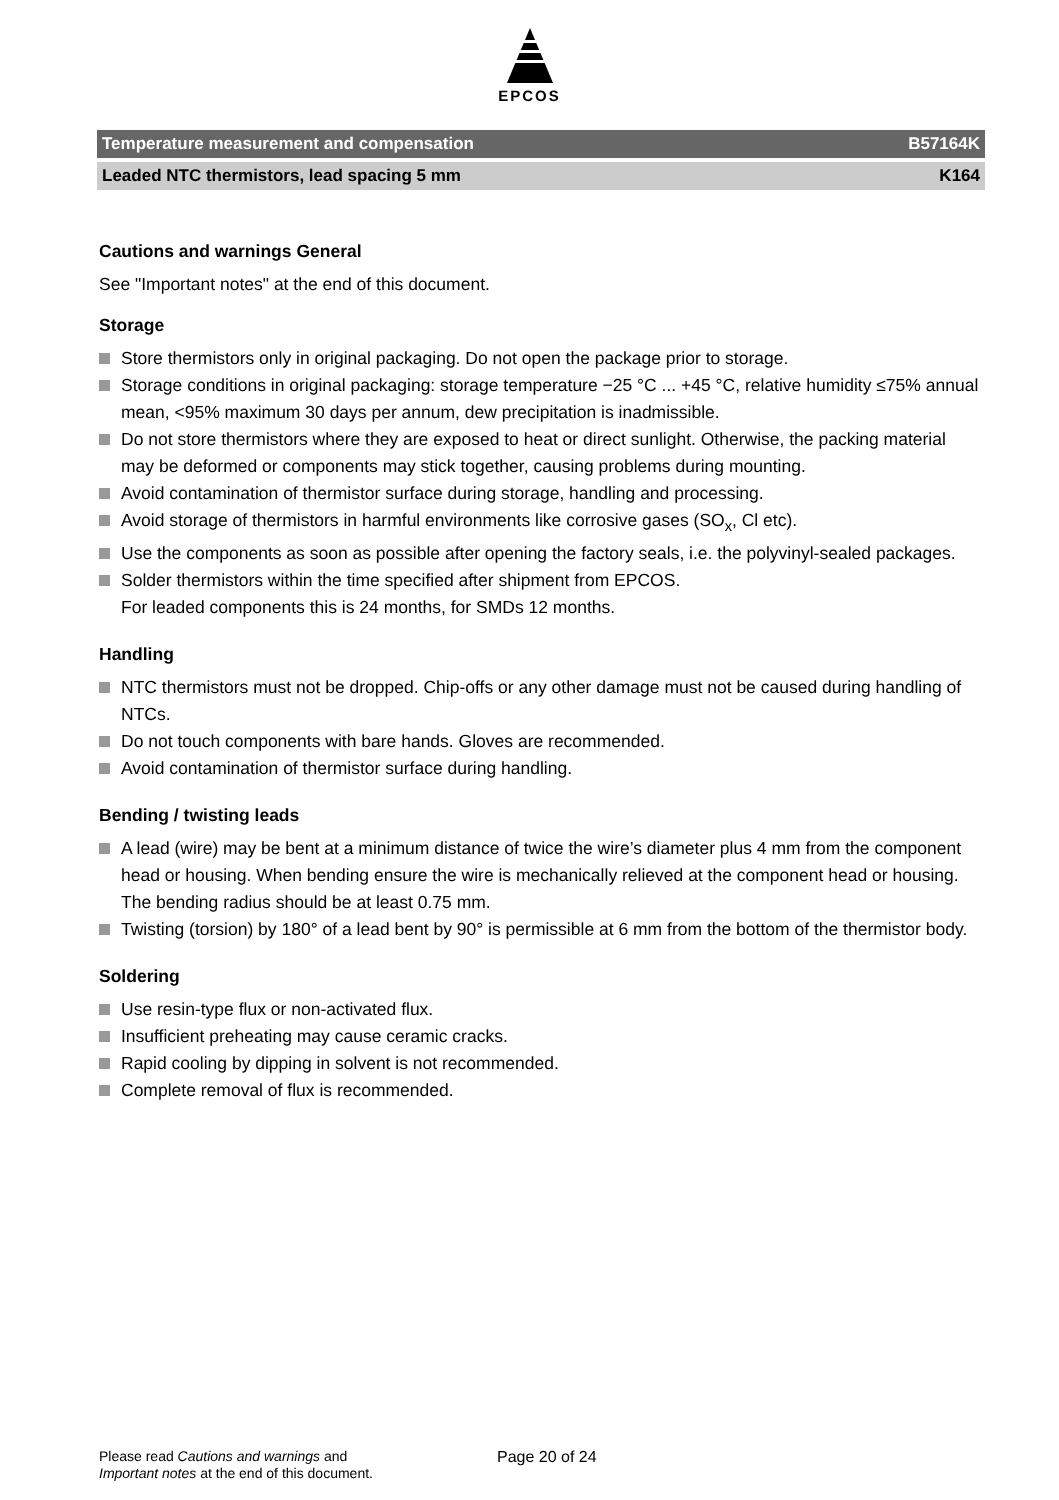EPCOS
Temperature measurement and compensation B57164K
Leaded NTC thermistors, lead spacing 5 mm K164
Cautions and warnings General
See "Important notes" at the end of this document.
Storage
Store thermistors only in original packaging. Do not open the package prior to storage.
Storage conditions in original packaging: storage temperature −25 °C ... +45 °C, relative humidity ≤75% annual mean, <95% maximum 30 days per annum, dew precipitation is inadmissible.
Do not store thermistors where they are exposed to heat or direct sunlight. Otherwise, the packing material may be deformed or components may stick together, causing problems during mounting.
Avoid contamination of thermistor surface during storage, handling and processing.
Avoid storage of thermistors in harmful environments like corrosive gases (SO<sub>x</sub>, Cl etc).
Use the components as soon as possible after opening the factory seals, i.e. the polyvinyl-sealed packages.
Solder thermistors within the time specified after shipment from EPCOS.
For leaded components this is 24 months, for SMDs 12 months.
Handling
NTC thermistors must not be dropped. Chip-offs or any other damage must not be caused during handling of NTCs.
Do not touch components with bare hands. Gloves are recommended.
Avoid contamination of thermistor surface during handling.
Bending / twisting leads
A lead (wire) may be bent at a minimum distance of twice the wire’s diameter plus 4 mm from the component head or housing. When bending ensure the wire is mechanically relieved at the component head or housing. The bending radius should be at least 0.75 mm.
Twisting (torsion) by 180° of a lead bent by 90° is permissible at 6 mm from the bottom of the thermistor body.
Soldering
Use resin-type flux or non-activated flux.
Insufficient preheating may cause ceramic cracks.
Rapid cooling by dipping in solvent is not recommended.
Complete removal of flux is recommended.
Please read Cautions and warnings and
Important notes at the end of this document.
Page 20 of 24